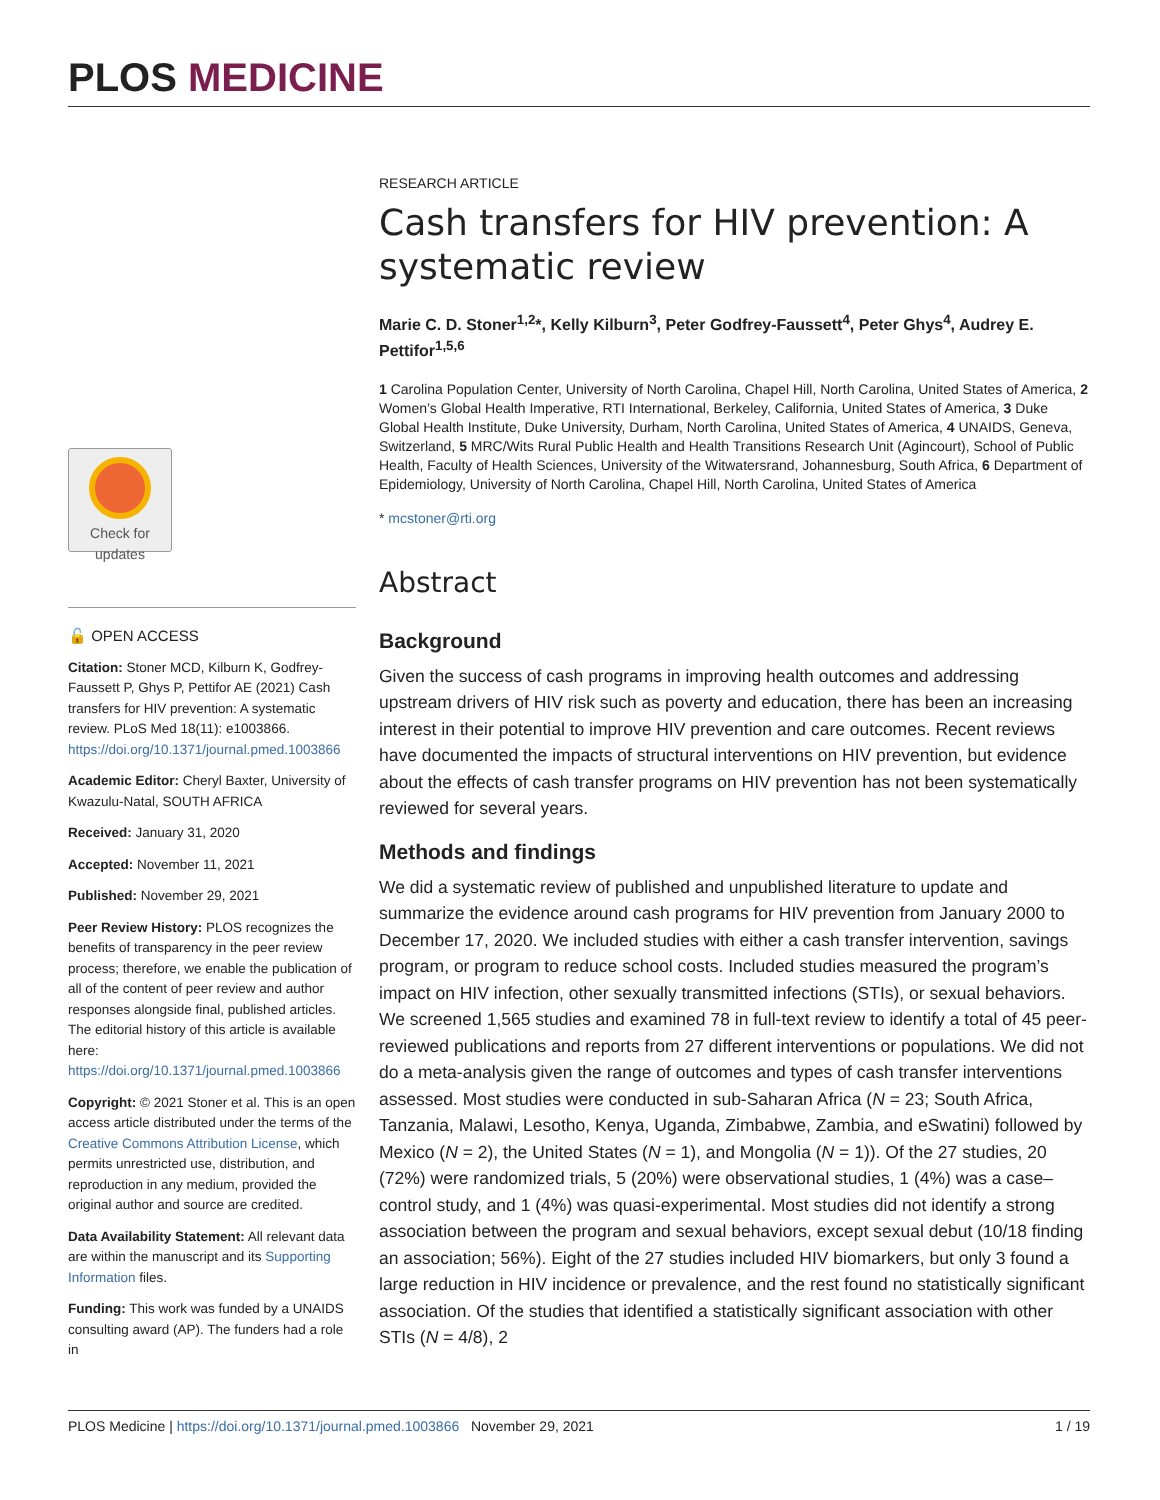PLOS MEDICINE
Check for updates
🔓 OPEN ACCESS
Citation: Stoner MCD, Kilburn K, Godfrey-Faussett P, Ghys P, Pettifor AE (2021) Cash transfers for HIV prevention: A systematic review. PLoS Med 18(11): e1003866. https://doi.org/10.1371/journal.pmed.1003866
Academic Editor: Cheryl Baxter, University of Kwazulu-Natal, SOUTH AFRICA
Received: January 31, 2020
Accepted: November 11, 2021
Published: November 29, 2021
Peer Review History: PLOS recognizes the benefits of transparency in the peer review process; therefore, we enable the publication of all of the content of peer review and author responses alongside final, published articles. The editorial history of this article is available here: https://doi.org/10.1371/journal.pmed.1003866
Copyright: © 2021 Stoner et al. This is an open access article distributed under the terms of the Creative Commons Attribution License, which permits unrestricted use, distribution, and reproduction in any medium, provided the original author and source are credited.
Data Availability Statement: All relevant data are within the manuscript and its Supporting Information files.
Funding: This work was funded by a UNAIDS consulting award (AP). The funders had a role in
RESEARCH ARTICLE
Cash transfers for HIV prevention: A systematic review
Marie C. D. Stoner<sup>1,2</sup>*, Kelly Kilburn<sup>3</sup>, Peter Godfrey-Faussett<sup>4</sup>, Peter Ghys<sup>4</sup>, Audrey E. Pettifor<sup>1,5,6</sup>
1 Carolina Population Center, University of North Carolina, Chapel Hill, North Carolina, United States of America, 2 Women’s Global Health Imperative, RTI International, Berkeley, California, United States of America, 3 Duke Global Health Institute, Duke University, Durham, North Carolina, United States of America, 4 UNAIDS, Geneva, Switzerland, 5 MRC/Wits Rural Public Health and Health Transitions Research Unit (Agincourt), School of Public Health, Faculty of Health Sciences, University of the Witwatersrand, Johannesburg, South Africa, 6 Department of Epidemiology, University of North Carolina, Chapel Hill, North Carolina, United States of America
* mcstoner@rti.org
Abstract
Background
Given the success of cash programs in improving health outcomes and addressing upstream drivers of HIV risk such as poverty and education, there has been an increasing interest in their potential to improve HIV prevention and care outcomes. Recent reviews have documented the impacts of structural interventions on HIV prevention, but evidence about the effects of cash transfer programs on HIV prevention has not been systematically reviewed for several years.
Methods and findings
We did a systematic review of published and unpublished literature to update and summarize the evidence around cash programs for HIV prevention from January 2000 to December 17, 2020. We included studies with either a cash transfer intervention, savings program, or program to reduce school costs. Included studies measured the program’s impact on HIV infection, other sexually transmitted infections (STIs), or sexual behaviors. We screened 1,565 studies and examined 78 in full-text review to identify a total of 45 peer-reviewed publications and reports from 27 different interventions or populations. We did not do a meta-analysis given the range of outcomes and types of cash transfer interventions assessed. Most studies were conducted in sub-Saharan Africa (N = 23; South Africa, Tanzania, Malawi, Lesotho, Kenya, Uganda, Zimbabwe, Zambia, and eSwatini) followed by Mexico (N = 2), the United States (N = 1), and Mongolia (N = 1)). Of the 27 studies, 20 (72%) were randomized trials, 5 (20%) were observational studies, 1 (4%) was a case–control study, and 1 (4%) was quasi-experimental. Most studies did not identify a strong association between the program and sexual behaviors, except sexual debut (10/18 finding an association; 56%). Eight of the 27 studies included HIV biomarkers, but only 3 found a large reduction in HIV incidence or prevalence, and the rest found no statistically significant association. Of the studies that identified a statistically significant association with other STIs (N = 4/8), 2
PLOS Medicine | https://doi.org/10.1371/journal.pmed.1003866 November 29, 2021 1 / 19